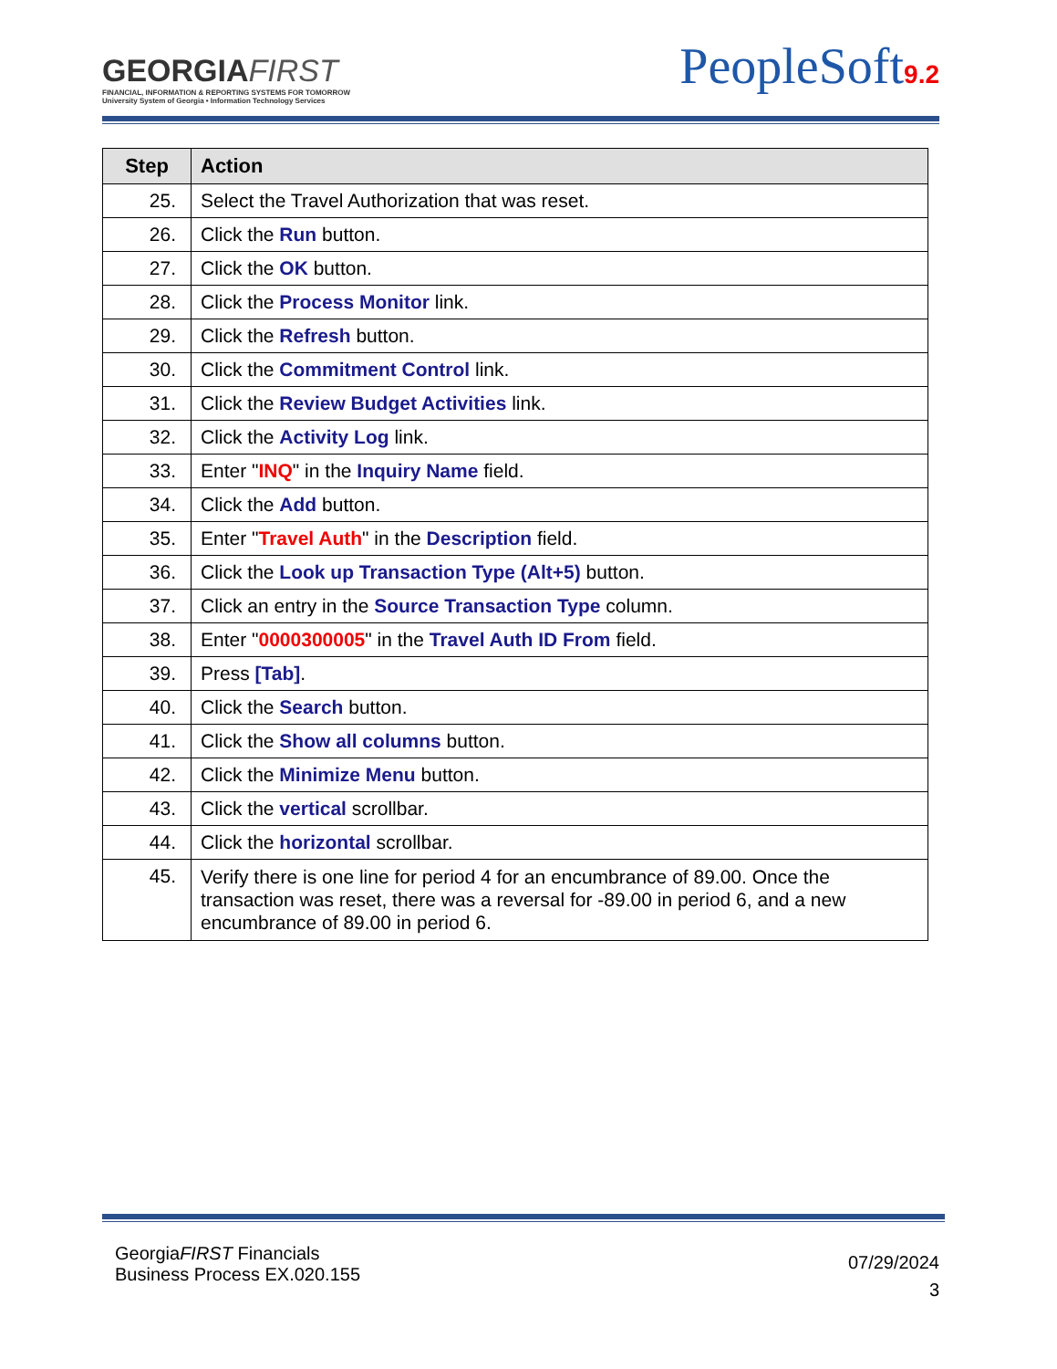GEORGIAFIRST
FINANCIAL, INFORMATION & REPORTING SYSTEMS FOR TOMORROW
University System of Georgia • Information Technology Services
PeopleSoft9.2
| Step | Action |
| --- | --- |
| 25. | Select the Travel Authorization that was reset. |
| 26. | Click the Run button. |
| 27. | Click the OK button. |
| 28. | Click the Process Monitor link. |
| 29. | Click the Refresh button. |
| 30. | Click the Commitment Control link. |
| 31. | Click the Review Budget Activities link. |
| 32. | Click the Activity Log link. |
| 33. | Enter " INQ " in the Inquiry Name field. |
| 34. | Click the Add button. |
| 35. | Enter " Travel Auth " in the Description field. |
| 36. | Click the Look up Transaction Type (Alt+5) button. |
| 37. | Click an entry in the Source Transaction Type column. |
| 38. | Enter " 0000300005 " in the Travel Auth ID From field. |
| 39. | Press [Tab] . |
| 40. | Click the Search button. |
| 41. | Click the Show all columns button. |
| 42. | Click the Minimize Menu button. |
| 43. | Click the vertical scrollbar. |
| 44. | Click the horizontal scrollbar. |
| 45. | Verify there is one line for period 4 for an encumbrance of 89.00. Once the transaction was reset, there was a reversal for -89.00 in period 6, and a new encumbrance of 89.00 in period 6. |
GeorgiaFIRST Financials
Business Process EX.020.155
07/29/2024
3